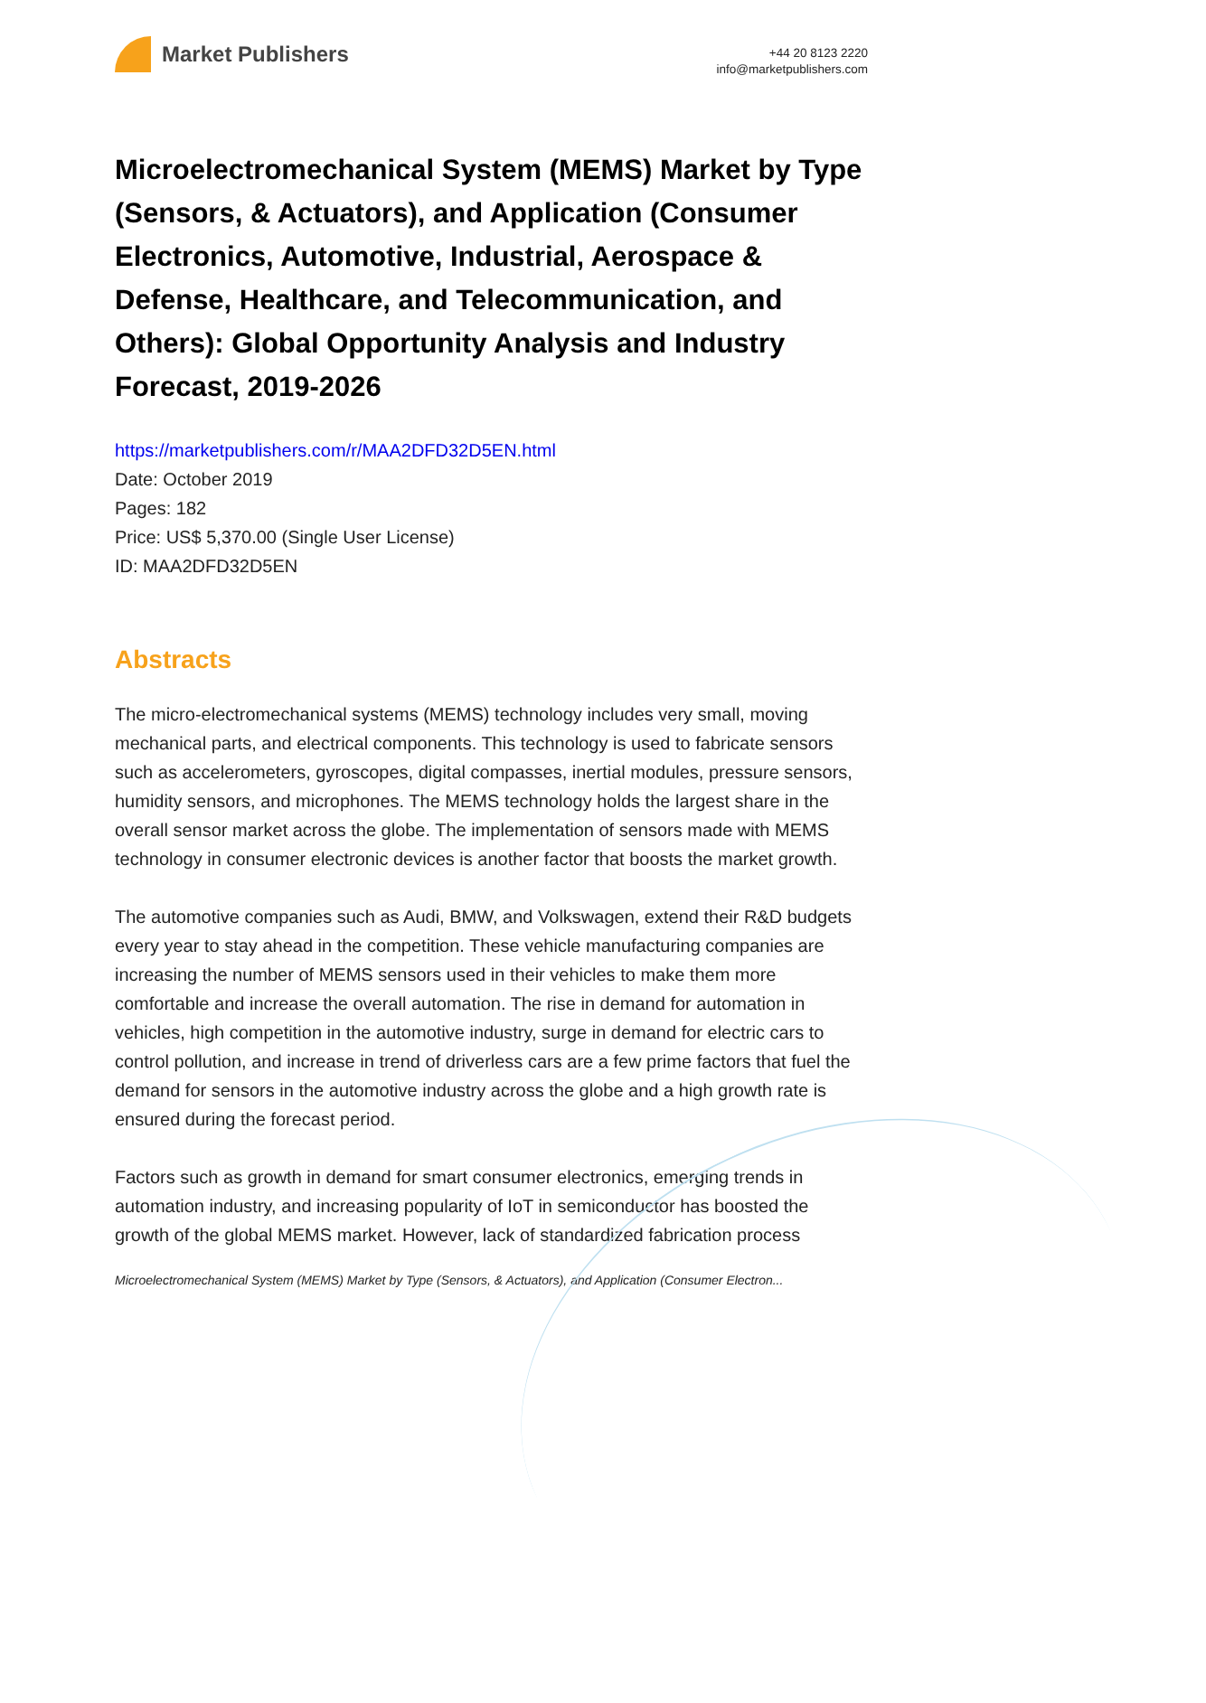Market Publishers
+44 20 8123 2220
info@marketpublishers.com
Microelectromechanical System (MEMS) Market by Type (Sensors, & Actuators), and Application (Consumer Electronics, Automotive, Industrial, Aerospace & Defense, Healthcare, and Telecommunication, and Others): Global Opportunity Analysis and Industry Forecast, 2019-2026
https://marketpublishers.com/r/MAA2DFD32D5EN.html
Date: October 2019
Pages: 182
Price: US$ 5,370.00 (Single User License)
ID: MAA2DFD32D5EN
Abstracts
The micro-electromechanical systems (MEMS) technology includes very small, moving mechanical parts, and electrical components. This technology is used to fabricate sensors such as accelerometers, gyroscopes, digital compasses, inertial modules, pressure sensors, humidity sensors, and microphones. The MEMS technology holds the largest share in the overall sensor market across the globe. The implementation of sensors made with MEMS technology in consumer electronic devices is another factor that boosts the market growth.
The automotive companies such as Audi, BMW, and Volkswagen, extend their R&D budgets every year to stay ahead in the competition. These vehicle manufacturing companies are increasing the number of MEMS sensors used in their vehicles to make them more comfortable and increase the overall automation. The rise in demand for automation in vehicles, high competition in the automotive industry, surge in demand for electric cars to control pollution, and increase in trend of driverless cars are a few prime factors that fuel the demand for sensors in the automotive industry across the globe and a high growth rate is ensured during the forecast period.
Factors such as growth in demand for smart consumer electronics, emerging trends in automation industry, and increasing popularity of IoT in semiconductor has boosted the growth of the global MEMS market. However, lack of standardized fabrication process
Microelectromechanical System (MEMS) Market by Type (Sensors, & Actuators), and Application (Consumer Electron...